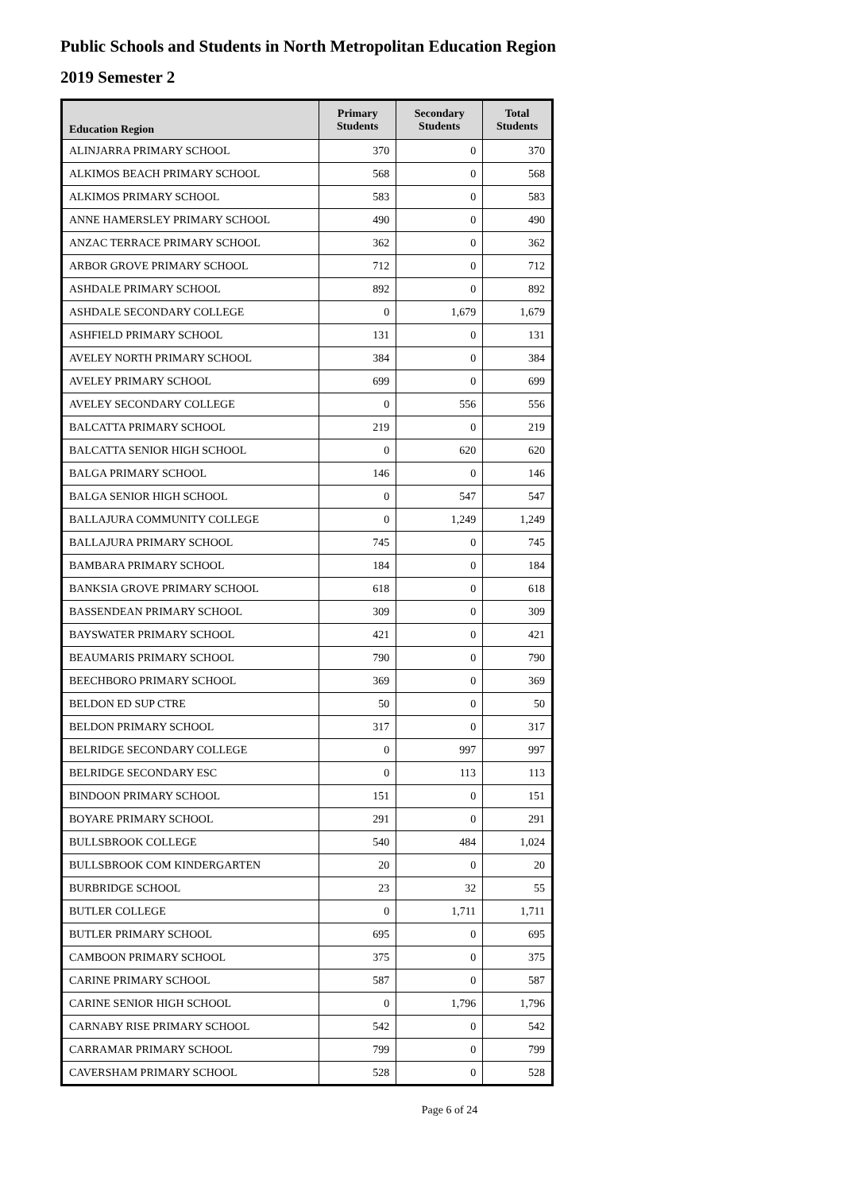Public Schools and Students in North Metropolitan Education Region
2019 Semester 2
| Education Region | Primary Students | Secondary Students | Total Students |
| --- | --- | --- | --- |
| ALINJARRA PRIMARY SCHOOL | 370 | 0 | 370 |
| ALKIMOS BEACH PRIMARY SCHOOL | 568 | 0 | 568 |
| ALKIMOS PRIMARY SCHOOL | 583 | 0 | 583 |
| ANNE HAMERSLEY PRIMARY SCHOOL | 490 | 0 | 490 |
| ANZAC TERRACE PRIMARY SCHOOL | 362 | 0 | 362 |
| ARBOR GROVE PRIMARY SCHOOL | 712 | 0 | 712 |
| ASHDALE PRIMARY SCHOOL | 892 | 0 | 892 |
| ASHDALE SECONDARY COLLEGE | 0 | 1,679 | 1,679 |
| ASHFIELD PRIMARY SCHOOL | 131 | 0 | 131 |
| AVELEY NORTH PRIMARY SCHOOL | 384 | 0 | 384 |
| AVELEY PRIMARY SCHOOL | 699 | 0 | 699 |
| AVELEY SECONDARY COLLEGE | 0 | 556 | 556 |
| BALCATTA PRIMARY SCHOOL | 219 | 0 | 219 |
| BALCATTA SENIOR HIGH SCHOOL | 0 | 620 | 620 |
| BALGA PRIMARY SCHOOL | 146 | 0 | 146 |
| BALGA SENIOR HIGH SCHOOL | 0 | 547 | 547 |
| BALLAJURA COMMUNITY COLLEGE | 0 | 1,249 | 1,249 |
| BALLAJURA PRIMARY SCHOOL | 745 | 0 | 745 |
| BAMBARA PRIMARY SCHOOL | 184 | 0 | 184 |
| BANKSIA GROVE PRIMARY SCHOOL | 618 | 0 | 618 |
| BASSENDEAN PRIMARY SCHOOL | 309 | 0 | 309 |
| BAYSWATER PRIMARY SCHOOL | 421 | 0 | 421 |
| BEAUMARIS PRIMARY SCHOOL | 790 | 0 | 790 |
| BEECHBORO PRIMARY SCHOOL | 369 | 0 | 369 |
| BELDON ED SUP CTRE | 50 | 0 | 50 |
| BELDON PRIMARY SCHOOL | 317 | 0 | 317 |
| BELRIDGE SECONDARY COLLEGE | 0 | 997 | 997 |
| BELRIDGE SECONDARY ESC | 0 | 113 | 113 |
| BINDOON PRIMARY SCHOOL | 151 | 0 | 151 |
| BOYARE PRIMARY SCHOOL | 291 | 0 | 291 |
| BULLSBROOK COLLEGE | 540 | 484 | 1,024 |
| BULLSBROOK COM KINDERGARTEN | 20 | 0 | 20 |
| BURBRIDGE SCHOOL | 23 | 32 | 55 |
| BUTLER COLLEGE | 0 | 1,711 | 1,711 |
| BUTLER PRIMARY SCHOOL | 695 | 0 | 695 |
| CAMBOON PRIMARY SCHOOL | 375 | 0 | 375 |
| CARINE PRIMARY SCHOOL | 587 | 0 | 587 |
| CARINE SENIOR HIGH SCHOOL | 0 | 1,796 | 1,796 |
| CARNABY RISE PRIMARY SCHOOL | 542 | 0 | 542 |
| CARRAMAR PRIMARY SCHOOL | 799 | 0 | 799 |
| CAVERSHAM PRIMARY SCHOOL | 528 | 0 | 528 |
Page 6 of 24